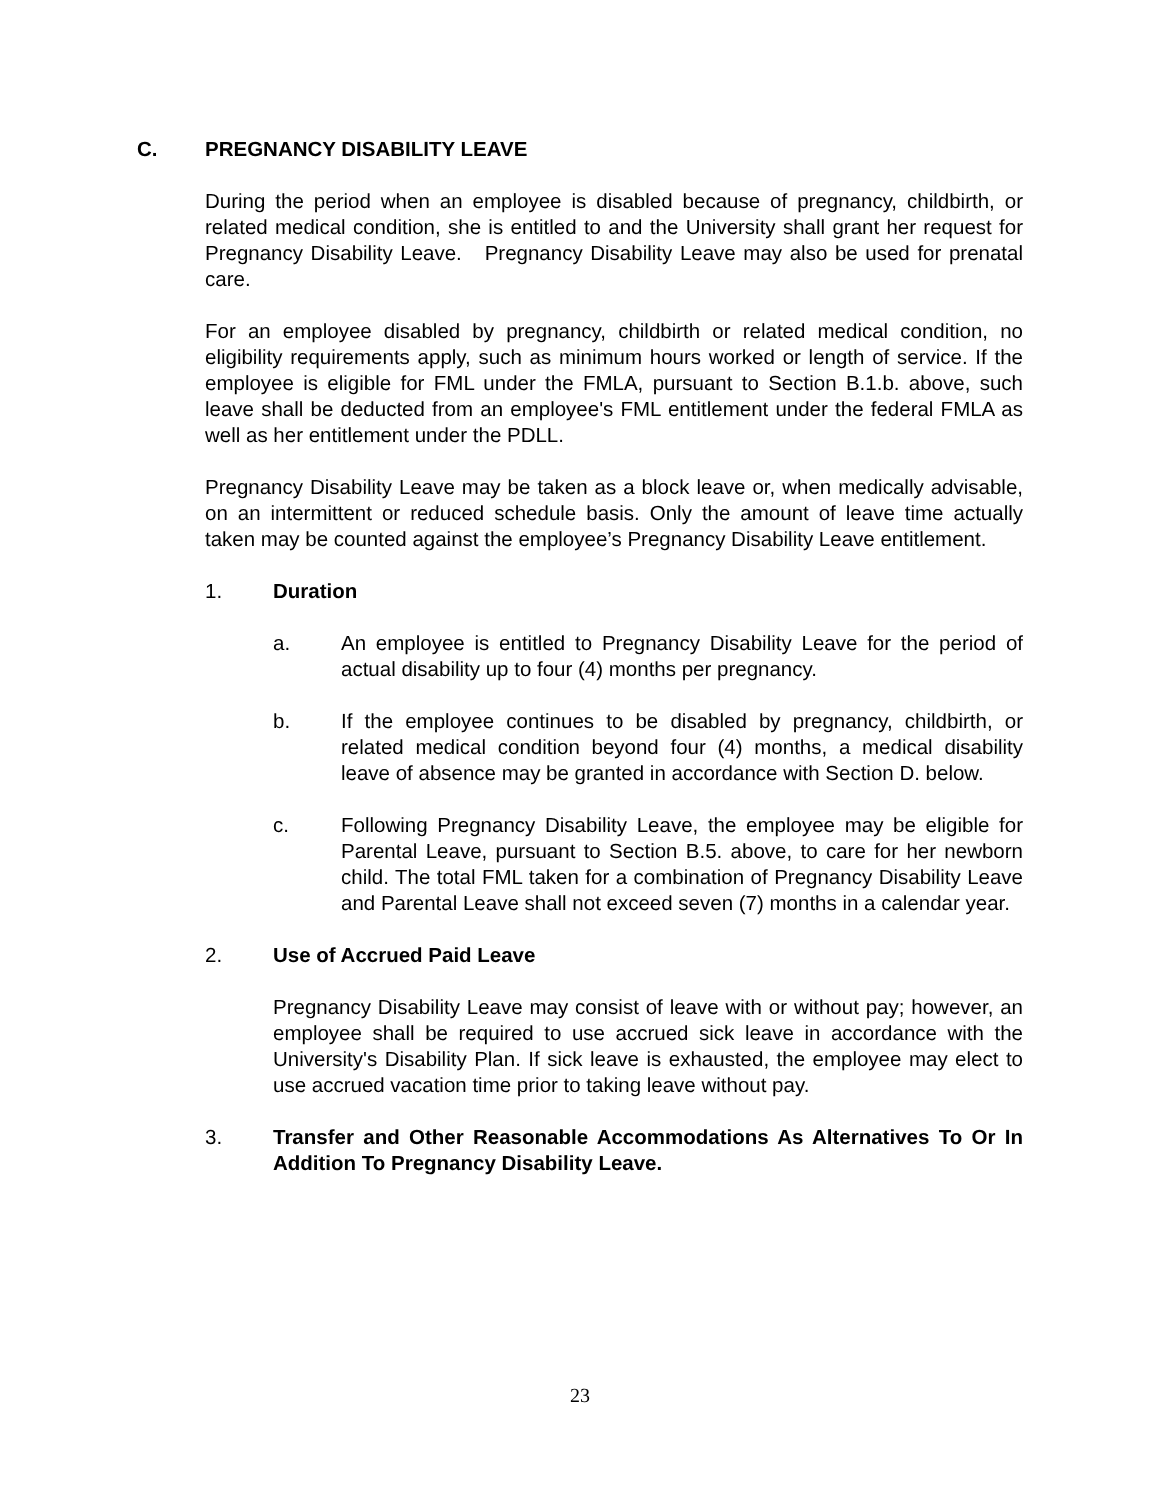C. PREGNANCY DISABILITY LEAVE
During the period when an employee is disabled because of pregnancy, childbirth, or related medical condition, she is entitled to and the University shall grant her request for Pregnancy Disability Leave. Pregnancy Disability Leave may also be used for prenatal care.
For an employee disabled by pregnancy, childbirth or related medical condition, no eligibility requirements apply, such as minimum hours worked or length of service. If the employee is eligible for FML under the FMLA, pursuant to Section B.1.b. above, such leave shall be deducted from an employee's FML entitlement under the federal FMLA as well as her entitlement under the PDLL.
Pregnancy Disability Leave may be taken as a block leave or, when medically advisable, on an intermittent or reduced schedule basis. Only the amount of leave time actually taken may be counted against the employee’s Pregnancy Disability Leave entitlement.
1. Duration
a. An employee is entitled to Pregnancy Disability Leave for the period of actual disability up to four (4) months per pregnancy.
b. If the employee continues to be disabled by pregnancy, childbirth, or related medical condition beyond four (4) months, a medical disability leave of absence may be granted in accordance with Section D. below.
c. Following Pregnancy Disability Leave, the employee may be eligible for Parental Leave, pursuant to Section B.5. above, to care for her newborn child. The total FML taken for a combination of Pregnancy Disability Leave and Parental Leave shall not exceed seven (7) months in a calendar year.
2. Use of Accrued Paid Leave
Pregnancy Disability Leave may consist of leave with or without pay; however, an employee shall be required to use accrued sick leave in accordance with the University's Disability Plan. If sick leave is exhausted, the employee may elect to use accrued vacation time prior to taking leave without pay.
3. Transfer and Other Reasonable Accommodations As Alternatives To Or In Addition To Pregnancy Disability Leave.
23